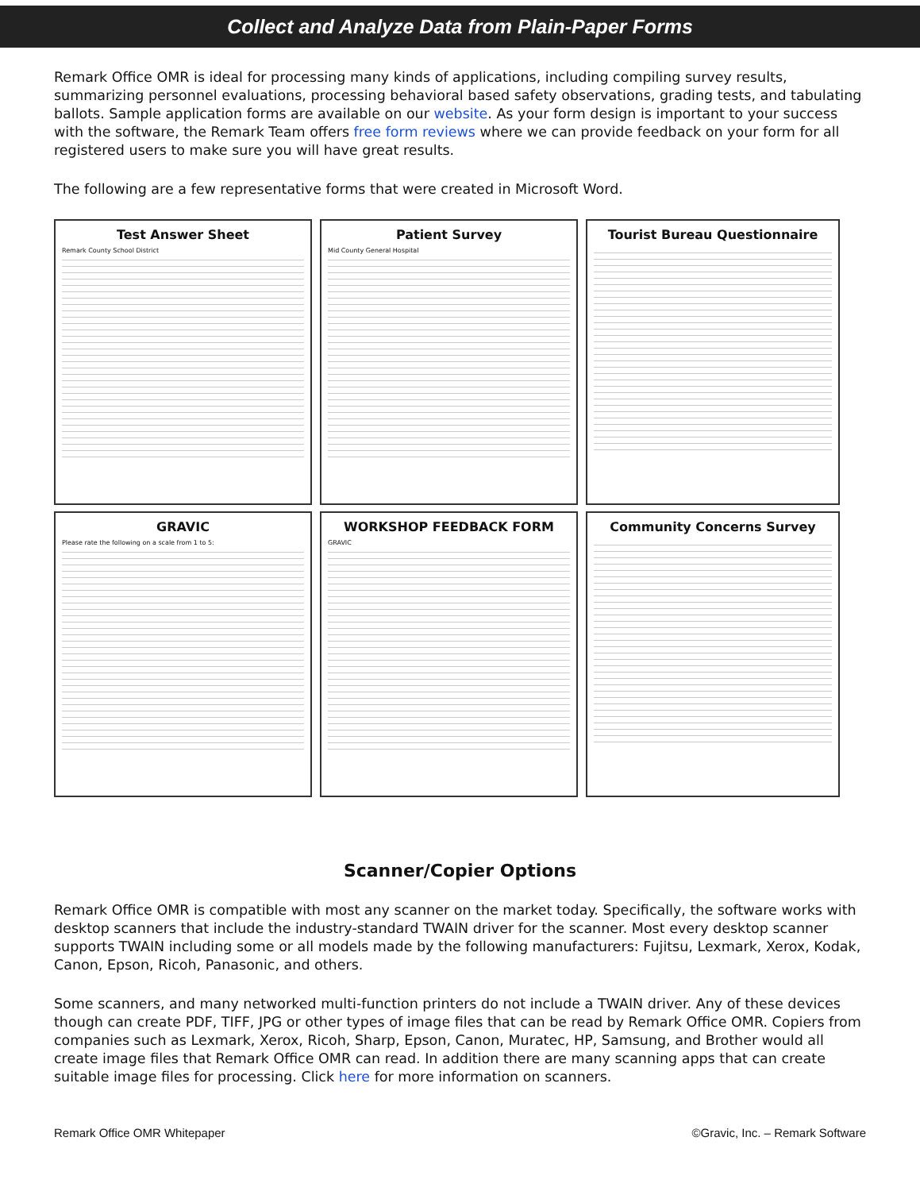Collect and Analyze Data from Plain-Paper Forms
Remark Office OMR is ideal for processing many kinds of applications, including compiling survey results, summarizing personnel evaluations, processing behavioral based safety observations, grading tests, and tabulating ballots. Sample application forms are available on our website. As your form design is important to your success with the software, the Remark Team offers free form reviews where we can provide feedback on your form for all registered users to make sure you will have great results.
The following are a few representative forms that were created in Microsoft Word.
Test Answer Sheet
Remark County School District
Patient Survey
Mid County General Hospital
Tourist Bureau Questionnaire
GRAVIC
Please rate the following on a scale from 1 to 5:
WORKSHOP FEEDBACK FORM
GRAVIC
Community Concerns Survey
Scanner/Copier Options
Remark Office OMR is compatible with most any scanner on the market today. Specifically, the software works with desktop scanners that include the industry-standard TWAIN driver for the scanner. Most every desktop scanner supports TWAIN including some or all models made by the following manufacturers: Fujitsu, Lexmark, Xerox, Kodak, Canon, Epson, Ricoh, Panasonic, and others.
Some scanners, and many networked multi-function printers do not include a TWAIN driver. Any of these devices though can create PDF, TIFF, JPG or other types of image files that can be read by Remark Office OMR. Copiers from companies such as Lexmark, Xerox, Ricoh, Sharp, Epson, Canon, Muratec, HP, Samsung, and Brother would all create image files that Remark Office OMR can read. In addition there are many scanning apps that can create suitable image files for processing. Click here for more information on scanners.
Remark Office OMR Whitepaper ©Gravic, Inc. – Remark Software